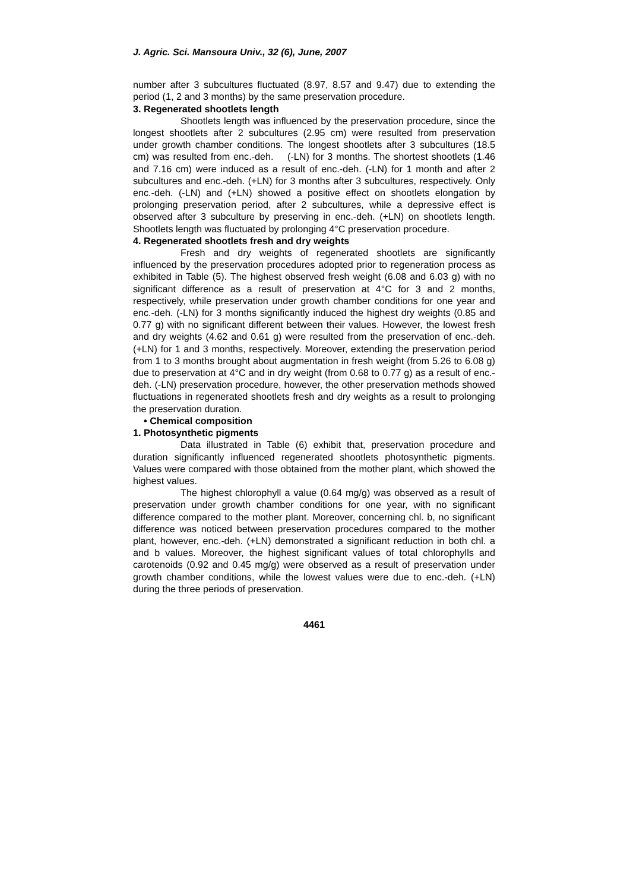J. Agric. Sci. Mansoura Univ., 32 (6), June, 2007
number after 3 subcultures fluctuated (8.97, 8.57 and 9.47) due to extending the period (1, 2 and 3 months) by the same preservation procedure.
3. Regenerated shootlets length
Shootlets length was influenced by the preservation procedure, since the longest shootlets after 2 subcultures (2.95 cm) were resulted from preservation under growth chamber conditions. The longest shootlets after 3 subcultures (18.5 cm) was resulted from enc.-deh. (-LN) for 3 months. The shortest shootlets (1.46 and 7.16 cm) were induced as a result of enc.-deh. (-LN) for 1 month and after 2 subcultures and enc.-deh. (+LN) for 3 months after 3 subcultures, respectively. Only enc.-deh. (-LN) and (+LN) showed a positive effect on shootlets elongation by prolonging preservation period, after 2 subcultures, while a depressive effect is observed after 3 subculture by preserving in enc.-deh. (+LN) on shootlets length. Shootlets length was fluctuated by prolonging 4°C preservation procedure.
4. Regenerated shootlets fresh and dry weights
Fresh and dry weights of regenerated shootlets are significantly influenced by the preservation procedures adopted prior to regeneration process as exhibited in Table (5). The highest observed fresh weight (6.08 and 6.03 g) with no significant difference as a result of preservation at 4°C for 3 and 2 months, respectively, while preservation under growth chamber conditions for one year and enc.-deh. (-LN) for 3 months significantly induced the highest dry weights (0.85 and 0.77 g) with no significant different between their values. However, the lowest fresh and dry weights (4.62 and 0.61 g) were resulted from the preservation of enc.-deh. (+LN) for 1 and 3 months, respectively. Moreover, extending the preservation period from 1 to 3 months brought about augmentation in fresh weight (from 5.26 to 6.08 g) due to preservation at 4°C and in dry weight (from 0.68 to 0.77 g) as a result of enc.-deh. (-LN) preservation procedure, however, the other preservation methods showed fluctuations in regenerated shootlets fresh and dry weights as a result to prolonging the preservation duration.
• Chemical composition
1. Photosynthetic pigments
Data illustrated in Table (6) exhibit that, preservation procedure and duration significantly influenced regenerated shootlets photosynthetic pigments. Values were compared with those obtained from the mother plant, which showed the highest values.
The highest chlorophyll a value (0.64 mg/g) was observed as a result of preservation under growth chamber conditions for one year, with no significant difference compared to the mother plant. Moreover, concerning chl. b, no significant difference was noticed between preservation procedures compared to the mother plant, however, enc.-deh. (+LN) demonstrated a significant reduction in both chl. a and b values. Moreover, the highest significant values of total chlorophylls and carotenoids (0.92 and 0.45 mg/g) were observed as a result of preservation under growth chamber conditions, while the lowest values were due to enc.-deh. (+LN) during the three periods of preservation.
4461